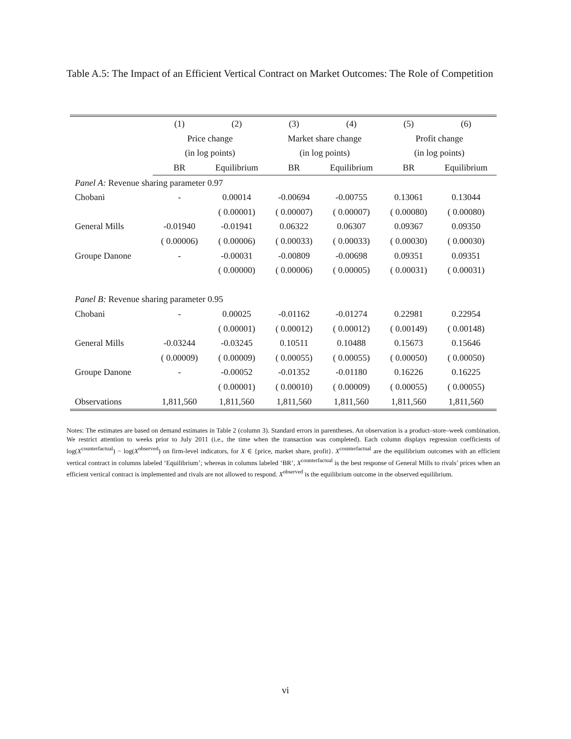Table A.5: The Impact of an Efficient Vertical Contract on Market Outcomes: The Role of Competition
| | (1) | (2) | (3) | (4) | (5) | (6) |
| | Price change | | Market share change | | Profit change | |
| | (in log points) | | (in log points) | | (in log points) | |
| | BR | Equilibrium | BR | Equilibrium | BR | Equilibrium |
| Panel A: Revenue sharing parameter 0.97 | | | | | | |
| Chobani | - | 0.00014 | -0.00694 | -0.00755 | 0.13061 | 0.13044 |
| | | ( 0.00001) | ( 0.00007) | ( 0.00007) | ( 0.00080) | ( 0.00080) |
| General Mills | -0.01940 | -0.01941 | 0.06322 | 0.06307 | 0.09367 | 0.09350 |
| | ( 0.00006) | ( 0.00006) | ( 0.00033) | ( 0.00033) | ( 0.00030) | ( 0.00030) |
| Groupe Danone | - | -0.00031 | -0.00809 | -0.00698 | 0.09351 | 0.09351 |
| | | ( 0.00000) | ( 0.00006) | ( 0.00005) | ( 0.00031) | ( 0.00031) |
| Panel B: Revenue sharing parameter 0.95 | | | | | | |
| Chobani | - | 0.00025 | -0.01162 | -0.01274 | 0.22981 | 0.22954 |
| | | ( 0.00001) | ( 0.00012) | ( 0.00012) | ( 0.00149) | ( 0.00148) |
| General Mills | -0.03244 | -0.03245 | 0.10511 | 0.10488 | 0.15673 | 0.15646 |
| | ( 0.00009) | ( 0.00009) | ( 0.00055) | ( 0.00055) | ( 0.00050) | ( 0.00050) |
| Groupe Danone | - | -0.00052 | -0.01352 | -0.01180 | 0.16226 | 0.16225 |
| | | ( 0.00001) | ( 0.00010) | ( 0.00009) | ( 0.00055) | ( 0.00055) |
| Observations | 1,811,560 | 1,811,560 | 1,811,560 | 1,811,560 | 1,811,560 | 1,811,560 |
Notes: The estimates are based on demand estimates in Table 2 (column 3). Standard errors in parentheses. An observation is a product–store–week combination. We restrict attention to weeks prior to July 2011 (i.e., the time when the transaction was completed). Each column displays regression coefficients of log(X<sup>counterfactual</sup>) − log(X<sup>observed</sup>) on firm-level indicators, for X ∈ {price, market share, profit}. X<sup>counterfactual</sup> are the equilibrium outcomes with an efficient vertical contract in columns labeled ‘Equilibrium’; whereas in columns labeled ‘BR’, X<sup>counterfactual</sup> is the best response of General Mills to rivals’ prices when an efficient vertical contract is implemented and rivals are not allowed to respond. X<sup>observed</sup> is the equilibrium outcome in the observed equilibrium.
vi